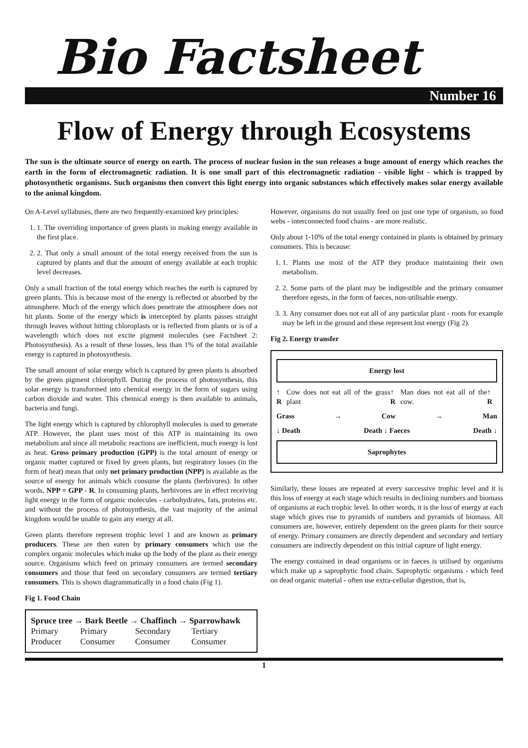Bio Factsheet
Number 16
Flow of Energy through Ecosystems
The sun is the ultimate source of energy on earth. The process of nuclear fusion in the sun releases a huge amount of energy which reaches the earth in the form of electromagnetic radiation. It is one small part of this electromagnetic radiation - visible light - which is trapped by photosynthetic organisms. Such organisms then convert this light energy into organic substances which effectively makes solar energy available to the animal kingdom.
On A-Level syllabuses, there are two frequently-examined key principles:
1. 1. The overriding importance of green plants in making energy available in the first place.
2. 2. That only a small amount of the total energy received from the sun is captured by plants and that the amount of energy available at each trophic level decreases.
Only a small fraction of the total energy which reaches the earth is captured by green plants. This is because most of the energy is reflected or absorbed by the atmosphere. Much of the energy which does penetrate the atmosphere does not hit plants. Some of the energy which is intercepted by plants passes straight through leaves without hitting chloroplasts or is reflected from plants or is of a wavelength which does not excite pigment molecules (see Factsheet 2: Photosynthesis). As a result of these losses, less than 1% of the total available energy is captured in photosynthesis.
The small amount of solar energy which is captured by green plants is absorbed by the green pigment chlorophyll. During the process of photosynthesis, this solar energy is transformed into chemical energy in the form of sugars using carbon dioxide and water. This chemical energy is then available to animals, bacteria and fungi.
The light energy which is captured by chlorophyll molecules is used to generate ATP. However, the plant uses most of this ATP in maintaining its own metabolism and since all metabolic reactions are inefficient, much energy is lost as heat. Gross primary production (GPP) is the total amount of energy or organic matter captured or fixed by green plants, but respiratory losses (in the form of heat) mean that only net primary production (NPP) is available as the source of energy for animals which consume the plants (herbivores). In other words, NPP = GPP - R. In consuming plants, herbivores are in effect receiving light energy in the form of organic molecules - carbohydrates, fats, proteins etc. and without the process of photosynthesis, the vast majority of the animal kingdom would be unable to gain any energy at all.
Green plants therefore represent trophic level 1 and are known as primary producers. These are then eaten by primary consumers which use the complex organic molecules which make up the body of the plant as their energy source. Organisms which feed on primary consumers are termed secondary consumers and those that feed on secondary consumers are termed tertiary consumers. This is shown diagrammatically in a food chain (Fig 1).
Fig 1. Food Chain
| Spruce tree → Bark Beetle → Chaffinch → Sparrowhawk | | | |
| --- | --- | --- | --- |
| Primary | Primary | Secondary | Tertiary |
| Producer | Consumer | Consumer | Consumer |
However, organisms do not usually feed on just one type of organism, so food webs - interconnected food chains - are more realistic.
Only about 1-10% of the total energy contained in plants is obtained by primary consumers. This is because:
1. 1. Plants use most of the ATP they produce maintaining their own metabolism.
2. 2. Some parts of the plant may be indigestible and the primary consumer therefore egests, in the form of faeces, non-utilisable energy.
3. 3. Any consumer does not eat all of any particular plant - roots for example may be left in the ground and these represent lost energy (Fig 2).
Fig 2. Energy transfer
Energy lost
↑ R Cow does not eat all of the grass plant ↑ R Man does not eat all of the cow. ↑ R
Grass → Cow → Man
↓ Death Death ↓ Faeces Death ↓
Saprophytes
Similarly, these losses are repeated at every successive trophic level and it is this loss of energy at each stage which results in declining numbers and biomass of organisms at each trophic level. In other words, it is the loss of energy at each stage which gives rise to pyramids of numbers and pyramids of biomass. All consumers are, however, entirely dependent on the green plants for their source of energy. Primary consumers are directly dependent and secondary and tertiary consumers are indirectly dependent on this initial capture of light energy.
The energy contained in dead organisms or in faeces is utilised by organisms which make up a saprophytic food chain. Saprophytic organisms - which feed on dead organic material - often use extra-cellular digestion, that is,
1